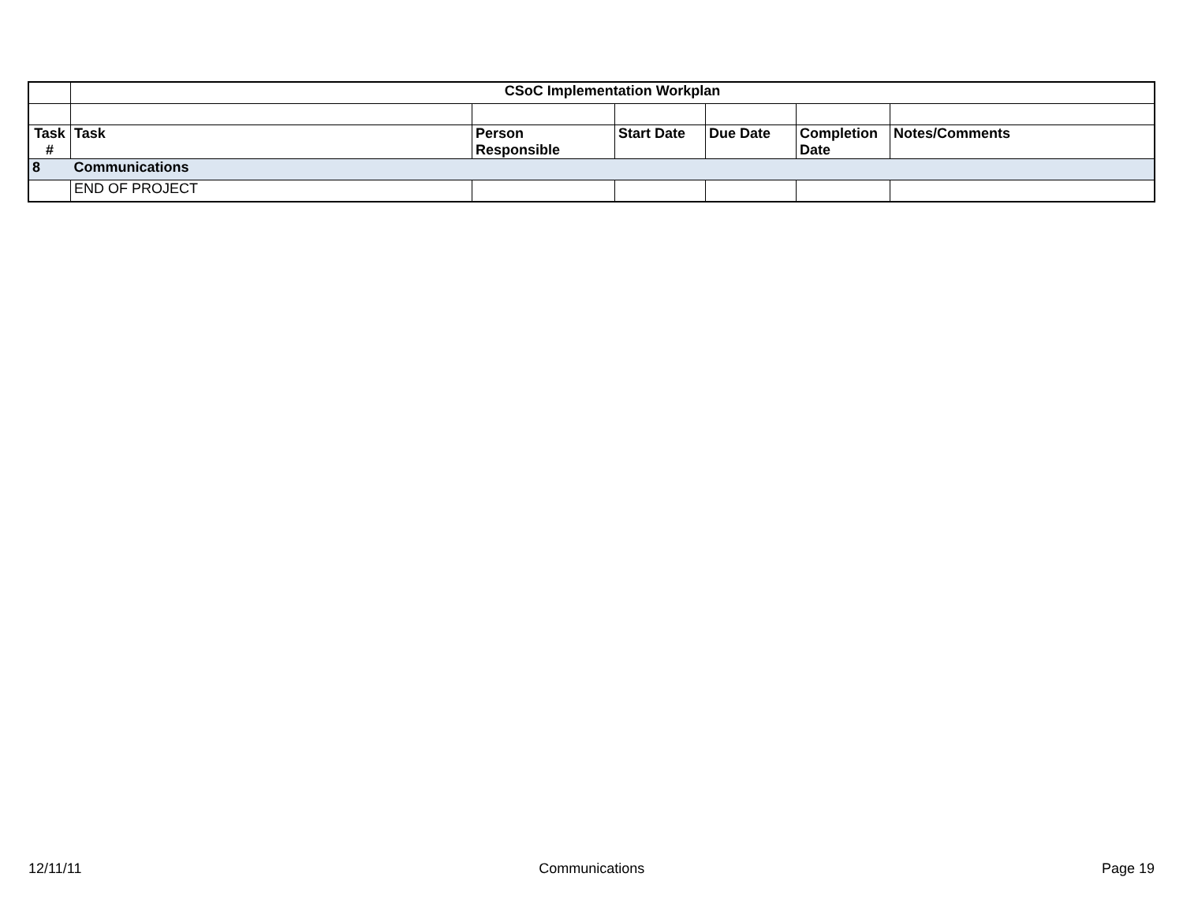| | CSoC Implementation Workplan | | | | | |
| Task # | Task | Person Responsible | Start Date | Due Date | Completion Date | Notes/Comments |
| 8 | Communications | | | | | |
| | END OF PROJECT | | | | | |
12/11/11 Communications Page 19